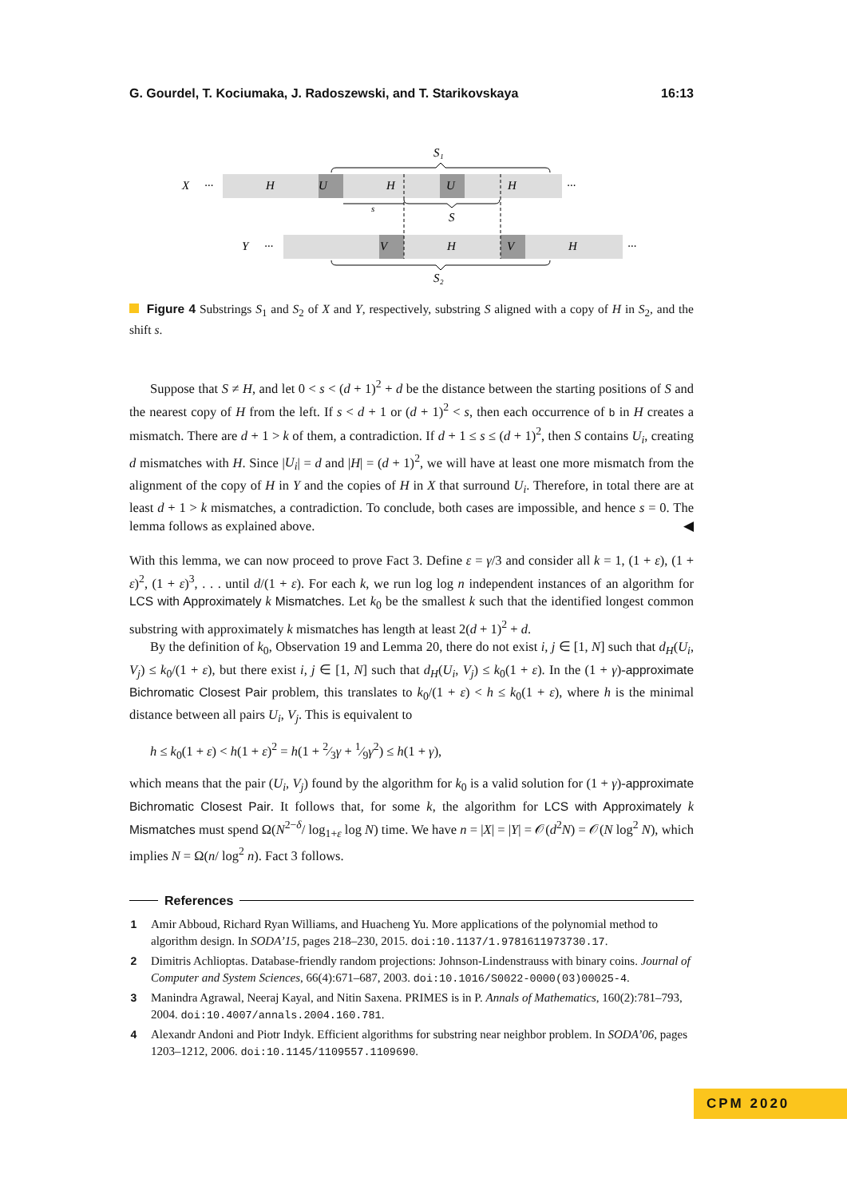G. Gourdel, T. Kociumaka, J. Radoszewski, and T. Starikovskaya 16:13
S₁
S₂
X
···
H
U
H
U
H
···
s
S
Y
···
V
H
V
H
···
Figure 4 Substrings S<sub>1</sub> and S<sub>2</sub> of X and Y, respectively, substring S aligned with a copy of H in S<sub>2</sub>, and the shift s.
Suppose that S ≠ H, and let 0 < s < (d + 1)<sup>2</sup> + d be the distance between the starting positions of S and the nearest copy of H from the left. If s < d + 1 or (d + 1)<sup>2</sup> < s, then each occurrence of b in H creates a mismatch. There are d + 1 > k of them, a contradiction. If d + 1 ≤ s ≤ (d + 1)<sup>2</sup>, then S contains U<sub>i</sub>, creating d mismatches with H. Since |U<sub>i</sub>| = d and |H| = (d + 1)<sup>2</sup>, we will have at least one more mismatch from the alignment of the copy of H in Y and the copies of H in X that surround U<sub>i</sub>. Therefore, in total there are at least d + 1 > k mismatches, a contradiction. To conclude, both cases are impossible, and hence s = 0. The lemma follows as explained above. ◀
With this lemma, we can now proceed to prove Fact 3. Define ε = γ/3 and consider all k = 1, (1 + ε), (1 + ε)<sup>2</sup>, (1 + ε)<sup>3</sup>, . . . until d/(1 + ε). For each k, we run log log n independent instances of an algorithm for LCS with Approximately k Mismatches. Let k<sub>0</sub> be the smallest k such that the identified longest common substring with approximately k mismatches has length at least 2(d + 1)<sup>2</sup> + d.
By the definition of k<sub>0</sub>, Observation 19 and Lemma 20, there do not exist i, j ∈ [1, N] such that d<sub>H</sub>(U<sub>i</sub>, V<sub>j</sub>) ≤ k<sub>0</sub>/(1 + ε), but there exist i, j ∈ [1, N] such that d<sub>H</sub>(U<sub>i</sub>, V<sub>j</sub>) ≤ k<sub>0</sub>(1 + ε). In the (1 + γ)-approximate Bichromatic Closest Pair problem, this translates to k<sub>0</sub>/(1 + ε) < h ≤ k<sub>0</sub>(1 + ε), where h is the minimal distance between all pairs U<sub>i</sub>, V<sub>j</sub>. This is equivalent to
h ≤ k<sub>0</sub>(1 + ε) < h(1 + ε)<sup>2</sup> = h(1 + 2⁄3γ + 1⁄9γ<sup>2</sup>) ≤ h(1 + γ),
which means that the pair (U<sub>i</sub>, V<sub>j</sub>) found by the algorithm for k<sub>0</sub> is a valid solution for (1 + γ)-approximate Bichromatic Closest Pair. It follows that, for some k, the algorithm for LCS with Approximately k Mismatches must spend Ω(N<sup>2−δ</sup>/ log<sub>1+ε</sub> log N) time. We have n = |X| = |Y| = 𝒪(d<sup>2</sup>N) = 𝒪(N log<sup>2</sup> N), which implies N = Ω(n/ log<sup>2</sup> n). Fact 3 follows.
References
1 Amir Abboud, Richard Ryan Williams, and Huacheng Yu. More applications of the polynomial method to algorithm design. In SODA’15, pages 218–230, 2015. doi:10.1137/1.9781611973730.17.
2 Dimitris Achlioptas. Database-friendly random projections: Johnson-Lindenstrauss with binary coins. Journal of Computer and System Sciences, 66(4):671–687, 2003. doi:10.1016/S0022-0000(03)00025-4.
3 Manindra Agrawal, Neeraj Kayal, and Nitin Saxena. PRIMES is in P. Annals of Mathematics, 160(2):781–793, 2004. doi:10.4007/annals.2004.160.781.
4 Alexandr Andoni and Piotr Indyk. Efficient algorithms for substring near neighbor problem. In SODA’06, pages 1203–1212, 2006. doi:10.1145/1109557.1109690.
CPM 2020